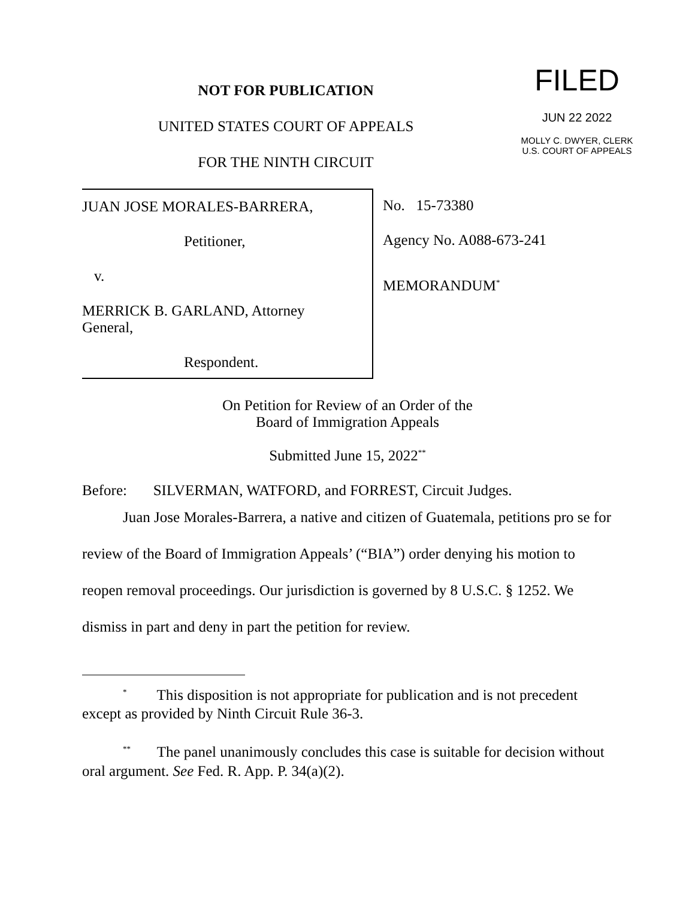NOT FOR PUBLICATION
UNITED STATES COURT OF APPEALS
FOR THE NINTH CIRCUIT
FILED
JUN 22 2022
MOLLY C. DWYER, CLERK
U.S. COURT OF APPEALS
JUAN JOSE MORALES-BARRERA,
Petitioner,
v.
MERRICK B. GARLAND, Attorney General,
Respondent.
No. 15-73380
Agency No. A088-673-241
MEMORANDUM<sup>*</sup>
On Petition for Review of an Order of the
Board of Immigration Appeals
Submitted June 15, 2022<sup>**</sup>
Before: SILVERMAN, WATFORD, and FORREST, Circuit Judges.
Juan Jose Morales-Barrera, a native and citizen of Guatemala, petitions pro se for review of the Board of Immigration Appeals’ (“BIA”) order denying his motion to reopen removal proceedings. Our jurisdiction is governed by 8 U.S.C. § 1252. We dismiss in part and deny in part the petition for review.
<sup>*</sup> This disposition is not appropriate for publication and is not precedent except as provided by Ninth Circuit Rule 36-3.
<sup>**</sup> The panel unanimously concludes this case is suitable for decision without oral argument. See Fed. R. App. P. 34(a)(2).